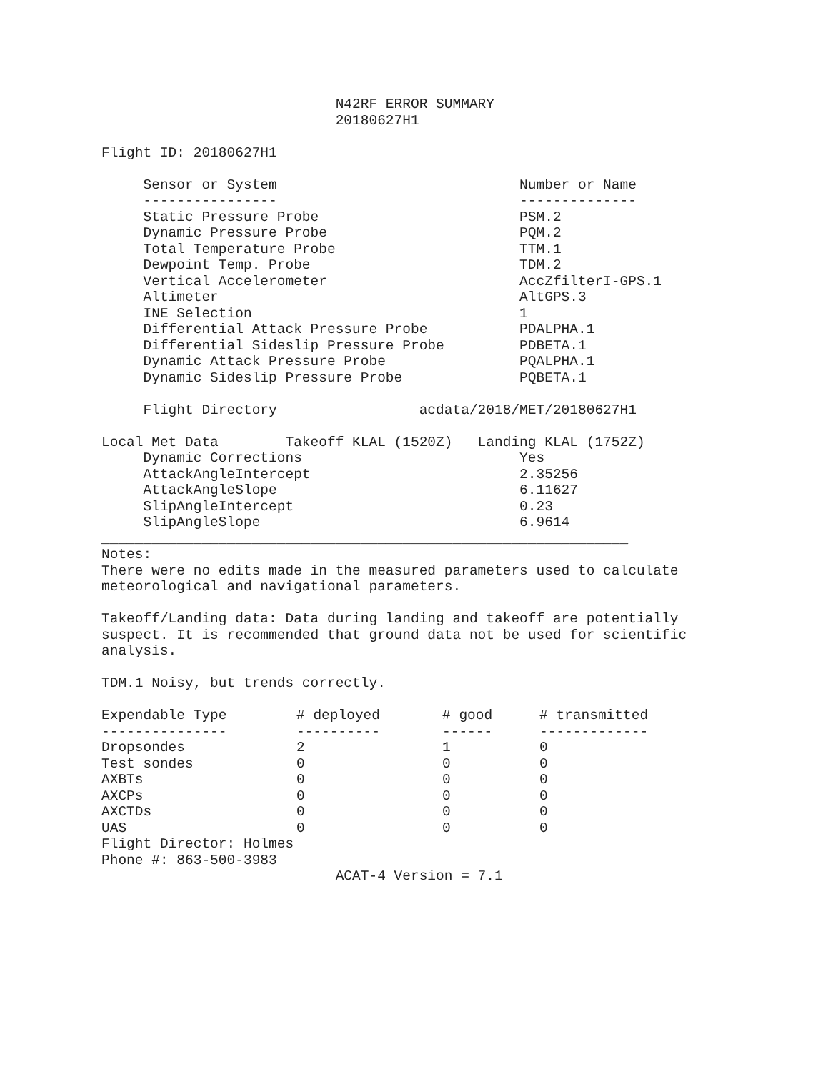N42RF ERROR SUMMARY
                            20180627H1

Flight ID: 20180627H1

     Sensor or System                             Number or Name
     ----------------                             --------------
     Static Pressure Probe                        PSM.2
     Dynamic Pressure Probe                       PQM.2
     Total Temperature Probe                      TTM.1
     Dewpoint Temp. Probe                         TDM.2
     Vertical Accelerometer                       AccZfilterI-GPS.1
     Altimeter                                    AltGPS.3
     INE Selection                                1
     Differential Attack Pressure Probe           PDALPHA.1
     Differential Sideslip Pressure Probe         PDBETA.1
     Dynamic Attack Pressure Probe                PQALPHA.1
     Dynamic Sideslip Pressure Probe              PQBETA.1

     Flight Directory                 acdata/2018/MET/20180627H1

Local Met Data        Takeoff KLAL (1520Z)   Landing KLAL (1752Z)
     Dynamic Corrections                          Yes
     AttackAngleIntercept                         2.35256
     AttackAngleSlope                             6.11627
     SlipAngleIntercept                           0.23
     SlipAngleSlope                               6.9614
_______________________________________________________________
Notes:
There were no edits made in the measured parameters used to calculate
meteorological and navigational parameters.

Takeoff/Landing data: Data during landing and takeoff are potentially
suspect. It is recommended that ground data not be used for scientific
analysis.

TDM.1 Noisy, but trends correctly.
| Expendable Type | # deployed | # good | # transmitted |
| --- | --- | --- | --- |
| --------------- | ---------- | ------ | ------------- |
| Dropsondes | 2 | 1 | 0 |
| Test sondes | 0 | 0 | 0 |
| AXBTs | 0 | 0 | 0 |
| AXCPs | 0 | 0 | 0 |
| AXCTDs | 0 | 0 | 0 |
| UAS | 0 | 0 | 0 |
Flight Director: Holmes
Phone #: 863-500-3983
                            ACAT-4 Version = 7.1